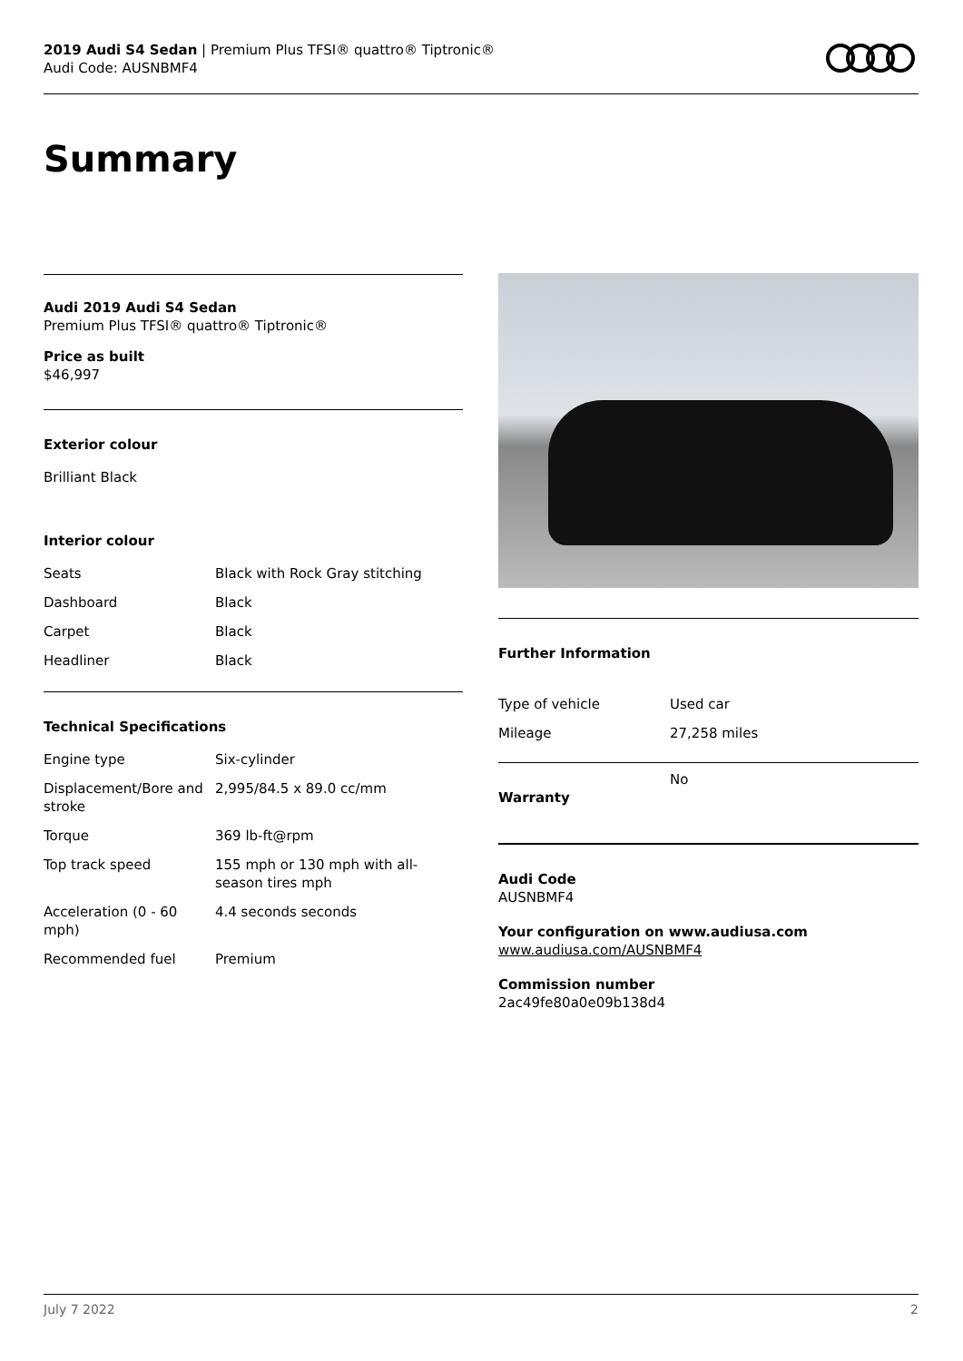2019 Audi S4 Sedan | Premium Plus TFSI® quattro® Tiptronic®
Audi Code: AUSNBMF4
Summary
Audi 2019 Audi S4 Sedan
Premium Plus TFSI® quattro® Tiptronic®
Price as built
$46,997
Exterior colour
Brilliant Black
Interior colour
| Seats | Black with Rock Gray stitching |
| Dashboard | Black |
| Carpet | Black |
| Headliner | Black |
Technical Specifications
| Engine type | Six-cylinder |
| Displacement/Bore and stroke | 2,995/84.5 x 89.0 cc/mm |
| Torque | 369 lb-ft@rpm |
| Top track speed | 155 mph or 130 mph with all-season tires mph |
| Acceleration (0 - 60 mph) | 4.4 seconds seconds |
| Recommended fuel | Premium |
Further Information
| Type of vehicle | Used car |
| Mileage | 27,258 miles |
| Warranty | No |
Audi Code
AUSNBMF4
Your configuration on www.audiusa.com
www.audiusa.com/AUSNBMF4
Commission number
2ac49fe80a0e09b138d4
July 7 2022 2